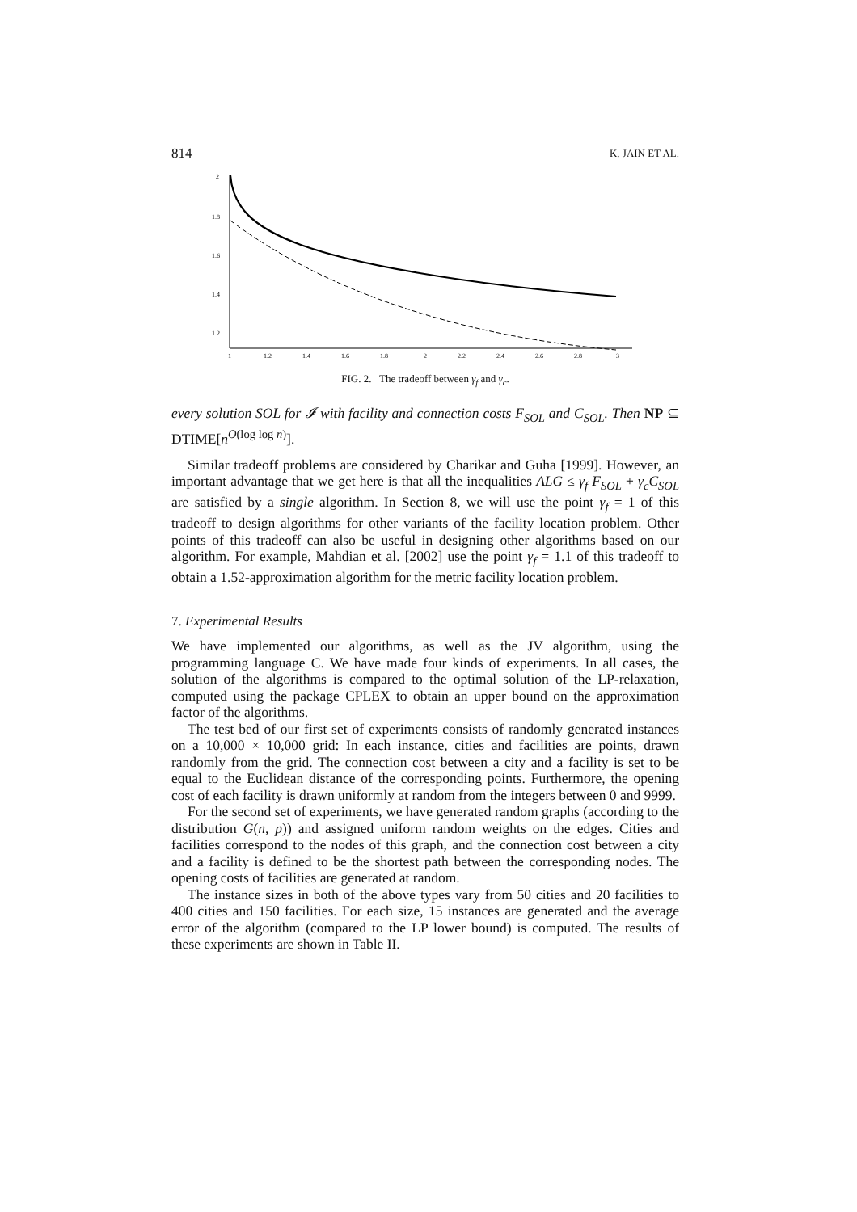814 K. JAIN ET AL.
2
1.8
1.6
1.4
1.2
1
1.2
1.4
1.6
1.8
2
2.2
2.4
2.6
2.8
3
FIG. 2. The tradeoff between γ<sub>f</sub> and γ<sub>c</sub>.
every solution SOL for 𝓘 with facility and connection costs F<sub>SOL</sub> and C<sub>SOL</sub>. Then NP ⊆ DTIME[n<sup>O(log log n)</sup>].
Similar tradeoff problems are considered by Charikar and Guha [1999]. However, an important advantage that we get here is that all the inequalities ALG ≤ γ<sub>f</sub> F<sub>SOL</sub> + γ<sub>c</sub>C<sub>SOL</sub> are satisfied by a single algorithm. In Section 8, we will use the point γ<sub>f</sub> = 1 of this tradeoff to design algorithms for other variants of the facility location problem. Other points of this tradeoff can also be useful in designing other algorithms based on our algorithm. For example, Mahdian et al. [2002] use the point γ<sub>f</sub> = 1.1 of this tradeoff to obtain a 1.52-approximation algorithm for the metric facility location problem.
7. Experimental Results
We have implemented our algorithms, as well as the JV algorithm, using the programming language C. We have made four kinds of experiments. In all cases, the solution of the algorithms is compared to the optimal solution of the LP-relaxation, computed using the package CPLEX to obtain an upper bound on the approximation factor of the algorithms.
The test bed of our first set of experiments consists of randomly generated instances on a 10,000 × 10,000 grid: In each instance, cities and facilities are points, drawn randomly from the grid. The connection cost between a city and a facility is set to be equal to the Euclidean distance of the corresponding points. Furthermore, the opening cost of each facility is drawn uniformly at random from the integers between 0 and 9999.
For the second set of experiments, we have generated random graphs (according to the distribution G(n, p)) and assigned uniform random weights on the edges. Cities and facilities correspond to the nodes of this graph, and the connection cost between a city and a facility is defined to be the shortest path between the corresponding nodes. The opening costs of facilities are generated at random.
The instance sizes in both of the above types vary from 50 cities and 20 facilities to 400 cities and 150 facilities. For each size, 15 instances are generated and the average error of the algorithm (compared to the LP lower bound) is computed. The results of these experiments are shown in Table II.